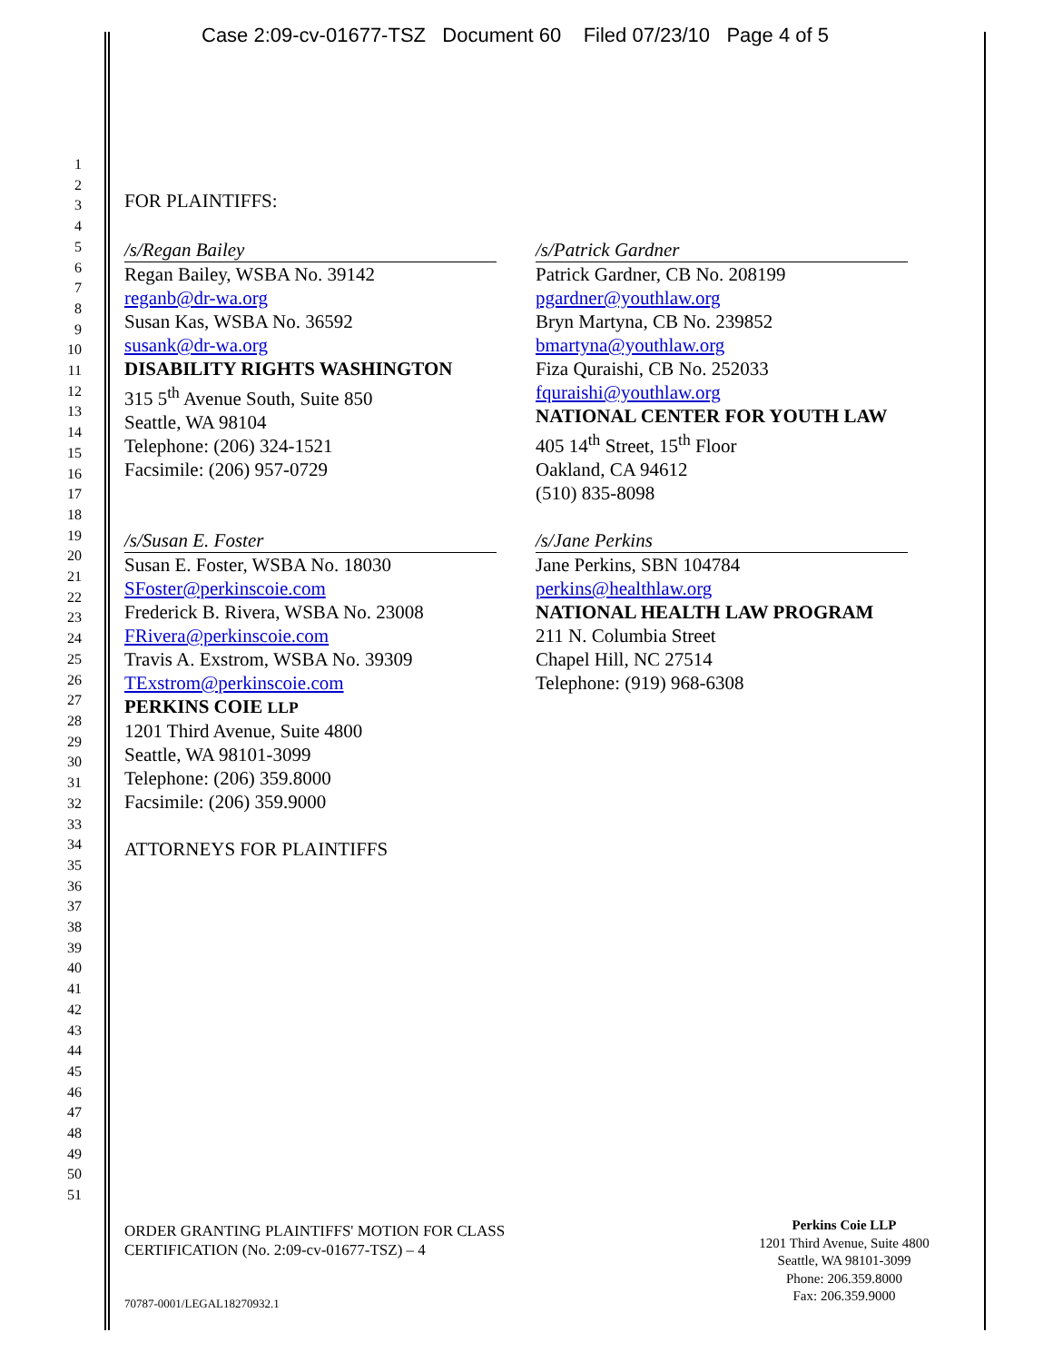Case 2:09-cv-01677-TSZ Document 60 Filed 07/23/10 Page 4 of 5
1
2
3
4
5
6
7
8
9
10
11
12
13
14
15
16
17
18
19
20
21
22
23
24
25
26
27
28
29
30
31
32
33
34
35
36
37
38
39
40
41
42
43
44
45
46
47
48
49
50
51
FOR PLAINTIFFS:
/s/Regan Bailey
Regan Bailey, WSBA No. 39142
reganb@dr-wa.org
Susan Kas, WSBA No. 36592
susank@dr-wa.org
DISABILITY RIGHTS WASHINGTON
315 5<sup>th</sup> Avenue South, Suite 850
Seattle, WA 98104
Telephone: (206) 324-1521
Facsimile: (206) 957-0729
/s/Susan E. Foster
Susan E. Foster, WSBA No. 18030
SFoster@perkinscoie.com
Frederick B. Rivera, WSBA No. 23008
FRivera@perkinscoie.com
Travis A. Exstrom, WSBA No. 39309
TExstrom@perkinscoie.com
PERKINS COIE LLP
1201 Third Avenue, Suite 4800
Seattle, WA 98101-3099
Telephone: (206) 359.8000
Facsimile: (206) 359.9000
ATTORNEYS FOR PLAINTIFFS
/s/Patrick Gardner
Patrick Gardner, CB No. 208199
pgardner@youthlaw.org
Bryn Martyna, CB No. 239852
bmartyna@youthlaw.org
Fiza Quraishi, CB No. 252033
fquraishi@youthlaw.org
NATIONAL CENTER FOR YOUTH LAW
405 14<sup>th</sup> Street, 15<sup>th</sup> Floor
Oakland, CA 94612
(510) 835-8098
/s/Jane Perkins
Jane Perkins, SBN 104784
perkins@healthlaw.org
NATIONAL HEALTH LAW PROGRAM
211 N. Columbia Street
Chapel Hill, NC 27514
Telephone: (919) 968-6308
ORDER GRANTING PLAINTIFFS' MOTION FOR CLASS
CERTIFICATION (No. 2:09-cv-01677-TSZ) – 4
Perkins Coie LLP
1201 Third Avenue, Suite 4800
Seattle, WA 98101-3099
Phone: 206.359.8000
Fax: 206.359.9000
70787-0001/LEGAL18270932.1